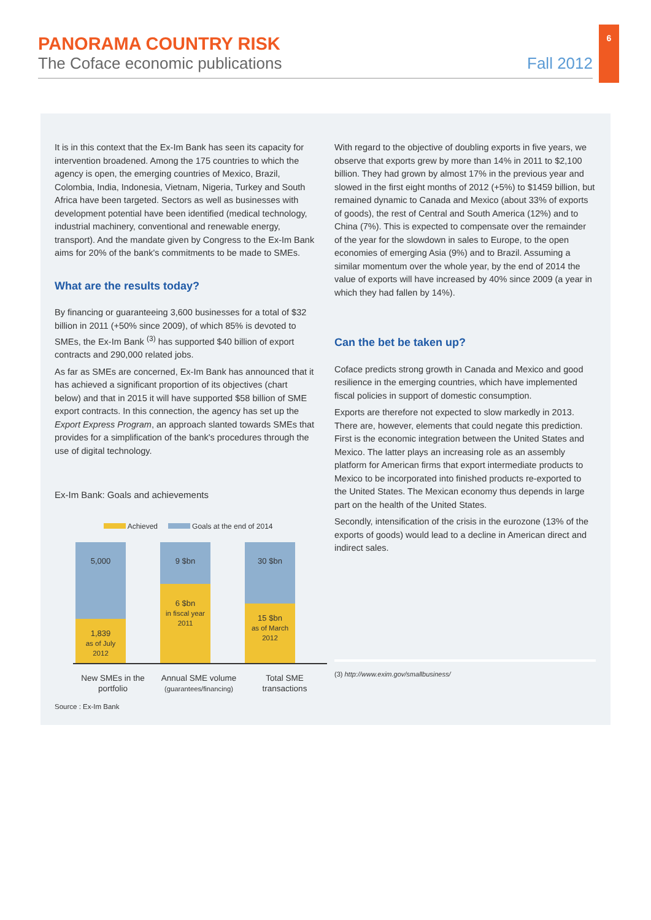6
PANORAMA COUNTRY RISK
The Coface economic publications Fall 2012
It is in this context that the Ex-Im Bank has seen its capacity for intervention broadened. Among the 175 countries to which the agency is open, the emerging countries of Mexico, Brazil, Colombia, India, Indonesia, Vietnam, Nigeria, Turkey and South Africa have been targeted. Sectors as well as businesses with development potential have been identified (medical technology, industrial machinery, conventional and renewable energy, transport). And the mandate given by Congress to the Ex-Im Bank aims for 20% of the bank's commitments to be made to SMEs.
What are the results today?
By financing or guaranteeing 3,600 businesses for a total of $32 billion in 2011 (+50% since 2009), of which 85% is devoted to SMEs, the Ex-Im Bank <sup>(3)</sup> has supported $40 billion of export contracts and 290,000 related jobs.
As far as SMEs are concerned, Ex-Im Bank has announced that it has achieved a significant proportion of its objectives (chart below) and that in 2015 it will have supported $58 billion of SME export contracts. In this connection, the agency has set up the Export Express Program, an approach slanted towards SMEs that provides for a simplification of the bank's procedures through the use of digital technology.
Ex-Im Bank: Goals and achievements
Achieved Goals at the end of 2014
5,000
1,839
as of July
2012
9 $bn
6 $bn
in fiscal year
2011
30 $bn
15 $bn
as of March
2012
New SMEs in the portfolio
Annual SME volume
(guarantees/financing)
Total SME transactions
Source : Ex-Im Bank
With regard to the objective of doubling exports in five years, we observe that exports grew by more than 14% in 2011 to $2,100 billion. They had grown by almost 17% in the previous year and slowed in the first eight months of 2012 (+5%) to $1459 billion, but remained dynamic to Canada and Mexico (about 33% of exports of goods), the rest of Central and South America (12%) and to China (7%). This is expected to compensate over the remainder of the year for the slowdown in sales to Europe, to the open economies of emerging Asia (9%) and to Brazil. Assuming a similar momentum over the whole year, by the end of 2014 the value of exports will have increased by 40% since 2009 (a year in which they had fallen by 14%).
Can the bet be taken up?
Coface predicts strong growth in Canada and Mexico and good resilience in the emerging countries, which have implemented fiscal policies in support of domestic consumption.
Exports are therefore not expected to slow markedly in 2013. There are, however, elements that could negate this prediction. First is the economic integration between the United States and Mexico. The latter plays an increasing role as an assembly platform for American firms that export intermediate products to Mexico to be incorporated into finished products re-exported to the United States. The Mexican economy thus depends in large part on the health of the United States.
Secondly, intensification of the crisis in the eurozone (13% of the exports of goods) would lead to a decline in American direct and indirect sales.
(3) http://www.exim.gov/smallbusiness/